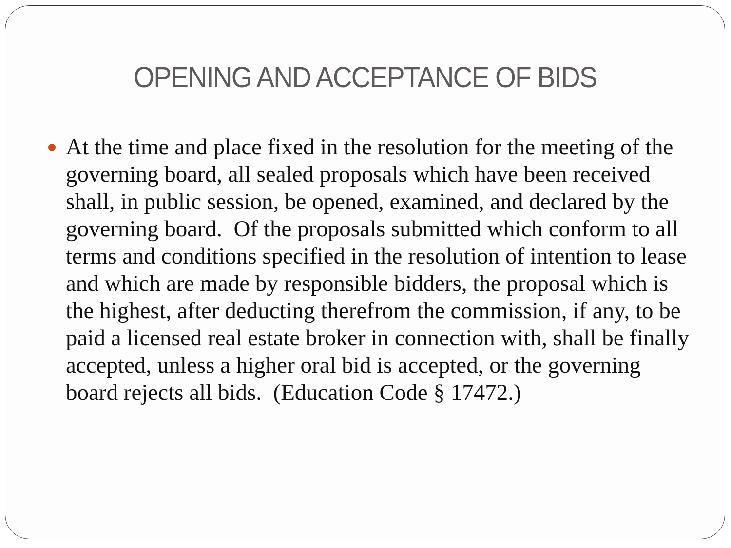OPENING AND ACCEPTANCE OF BIDS
At the time and place fixed in the resolution for the meeting of the governing board, all sealed proposals which have been received shall, in public session, be opened, examined, and declared by the governing board. Of the proposals submitted which conform to all terms and conditions specified in the resolution of intention to lease and which are made by responsible bidders, the proposal which is the highest, after deducting therefrom the commission, if any, to be paid a licensed real estate broker in connection with, shall be finally accepted, unless a higher oral bid is accepted, or the governing board rejects all bids. (Education Code § 17472.)